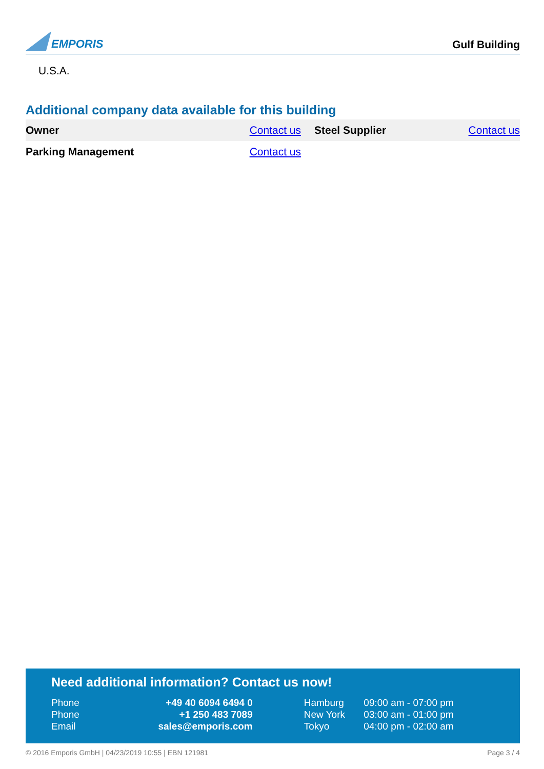EMPORIS
Gulf Building
U.S.A.
Additional company data available for this building
| Owner | Contact us | Steel Supplier | Contact us |
| Parking Management | Contact us | | |
Need additional information? Contact us now!
| Phone | +49 40 6094 6494 0 | Hamburg | 09:00 am - 07:00 pm |
| Phone | +1 250 483 7089 | New York | 03:00 am - 01:00 pm |
| Email | sales@emporis.com | Tokyo | 04:00 pm - 02:00 am |
© 2016 Emporis GmbH | 04/23/2019 10:55 | EBN 121981 Page 3 / 4